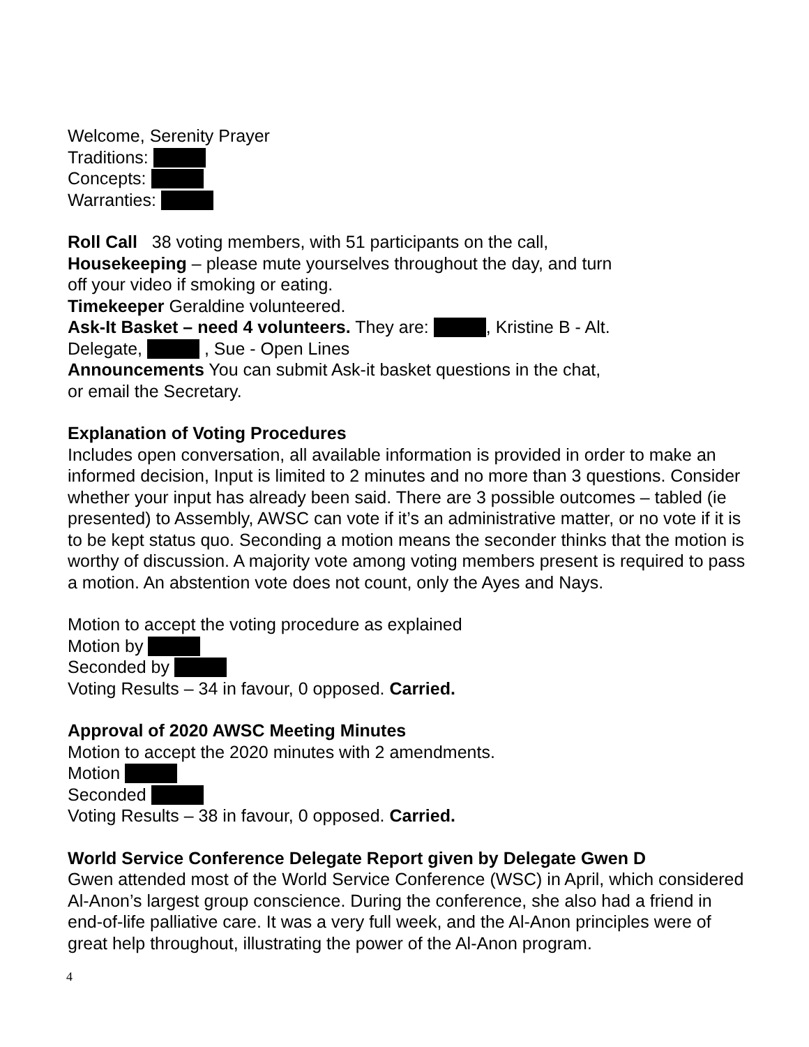Welcome, Serenity Prayer
Traditions:
Concepts:
Warranties:
Roll Call 38 voting members, with 51 participants on the call,
Housekeeping – please mute yourselves throughout the day, and turn
off your video if smoking or eating.
Timekeeper Geraldine volunteered.
Ask-It Basket – need 4 volunteers. They are: , Kristine B - Alt.
Delegate, , Sue - Open Lines
Announcements You can submit Ask-it basket questions in the chat,
or email the Secretary.
Explanation of Voting Procedures
Includes open conversation, all available information is provided in order to make an informed decision, Input is limited to 2 minutes and no more than 3 questions. Consider whether your input has already been said. There are 3 possible outcomes – tabled (ie presented) to Assembly, AWSC can vote if it’s an administrative matter, or no vote if it is to be kept status quo. Seconding a motion means the seconder thinks that the motion is worthy of discussion. A majority vote among voting members present is required to pass a motion. An abstention vote does not count, only the Ayes and Nays.
Motion to accept the voting procedure as explained
Motion by
Seconded by
Voting Results – 34 in favour, 0 opposed. Carried.
Approval of 2020 AWSC Meeting Minutes
Motion to accept the 2020 minutes with 2 amendments.
Motion
Seconded
Voting Results – 38 in favour, 0 opposed. Carried.
World Service Conference Delegate Report given by Delegate Gwen D
Gwen attended most of the World Service Conference (WSC) in April, which considered Al-Anon’s largest group conscience. During the conference, she also had a friend in end-of-life palliative care. It was a very full week, and the Al-Anon principles were of great help throughout, illustrating the power of the Al-Anon program.
4